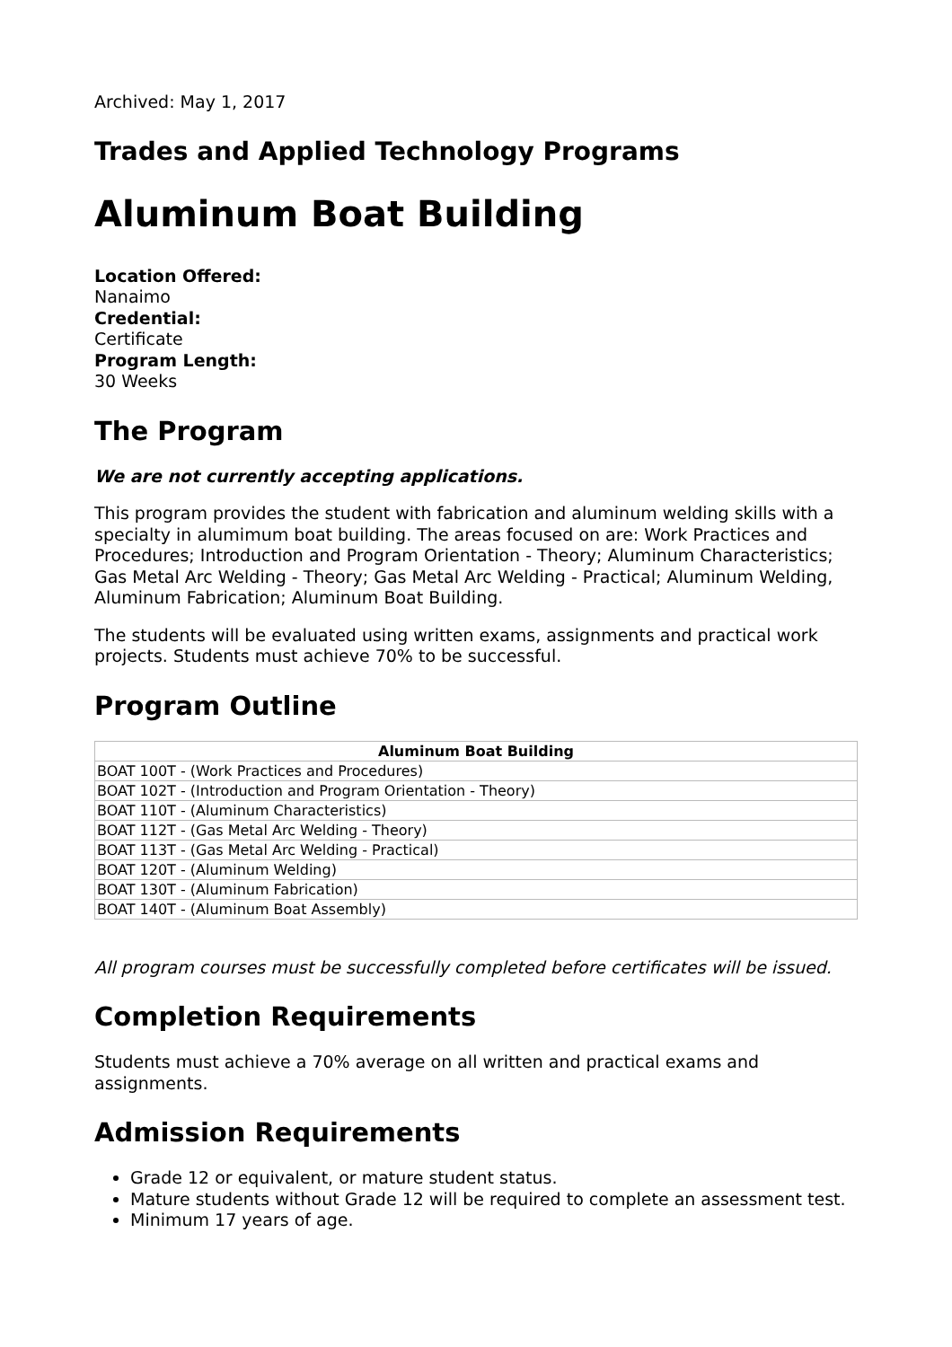Archived: May 1, 2017
Trades and Applied Technology Programs
Aluminum Boat Building
Location Offered:
Nanaimo
Credential:
Certificate
Program Length:
30 Weeks
The Program
We are not currently accepting applications.
This program provides the student with fabrication and aluminum welding skills with a specialty in alumimum boat building. The areas focused on are: Work Practices and Procedures; Introduction and Program Orientation - Theory; Aluminum Characteristics; Gas Metal Arc Welding - Theory; Gas Metal Arc Welding - Practical; Aluminum Welding, Aluminum Fabrication; Aluminum Boat Building.
The students will be evaluated using written exams, assignments and practical work projects. Students must achieve 70% to be successful.
Program Outline
| Aluminum Boat Building |
| --- |
| BOAT 100T - (Work Practices and Procedures) |
| BOAT 102T - (Introduction and Program Orientation - Theory) |
| BOAT 110T - (Aluminum Characteristics) |
| BOAT 112T - (Gas Metal Arc Welding - Theory) |
| BOAT 113T - (Gas Metal Arc Welding - Practical) |
| BOAT 120T - (Aluminum Welding) |
| BOAT 130T - (Aluminum Fabrication) |
| BOAT 140T - (Aluminum Boat Assembly) |
All program courses must be successfully completed before certificates will be issued.
Completion Requirements
Students must achieve a 70% average on all written and practical exams and assignments.
Admission Requirements
Grade 12 or equivalent, or mature student status.
Mature students without Grade 12 will be required to complete an assessment test.
Minimum 17 years of age.